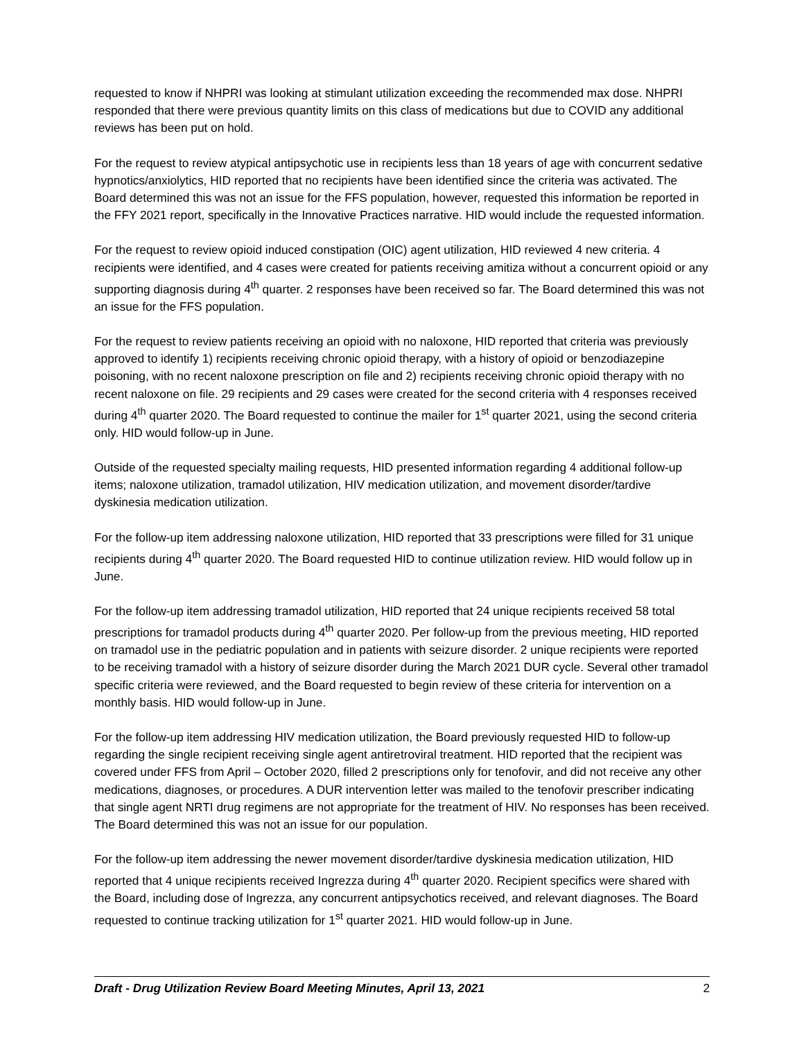requested to know if NHPRI was looking at stimulant utilization exceeding the recommended max dose. NHPRI responded that there were previous quantity limits on this class of medications but due to COVID any additional reviews has been put on hold.
For the request to review atypical antipsychotic use in recipients less than 18 years of age with concurrent sedative hypnotics/anxiolytics, HID reported that no recipients have been identified since the criteria was activated. The Board determined this was not an issue for the FFS population, however, requested this information be reported in the FFY 2021 report, specifically in the Innovative Practices narrative. HID would include the requested information.
For the request to review opioid induced constipation (OIC) agent utilization, HID reviewed 4 new criteria. 4 recipients were identified, and 4 cases were created for patients receiving amitiza without a concurrent opioid or any supporting diagnosis during 4<sup>th</sup> quarter. 2 responses have been received so far. The Board determined this was not an issue for the FFS population.
For the request to review patients receiving an opioid with no naloxone, HID reported that criteria was previously approved to identify 1) recipients receiving chronic opioid therapy, with a history of opioid or benzodiazepine poisoning, with no recent naloxone prescription on file and 2) recipients receiving chronic opioid therapy with no recent naloxone on file. 29 recipients and 29 cases were created for the second criteria with 4 responses received during 4<sup>th</sup> quarter 2020. The Board requested to continue the mailer for 1<sup>st</sup> quarter 2021, using the second criteria only. HID would follow-up in June.
Outside of the requested specialty mailing requests, HID presented information regarding 4 additional follow-up items; naloxone utilization, tramadol utilization, HIV medication utilization, and movement disorder/tardive dyskinesia medication utilization.
For the follow-up item addressing naloxone utilization, HID reported that 33 prescriptions were filled for 31 unique recipients during 4<sup>th</sup> quarter 2020. The Board requested HID to continue utilization review. HID would follow up in June.
For the follow-up item addressing tramadol utilization, HID reported that 24 unique recipients received 58 total prescriptions for tramadol products during 4<sup>th</sup> quarter 2020. Per follow-up from the previous meeting, HID reported on tramadol use in the pediatric population and in patients with seizure disorder. 2 unique recipients were reported to be receiving tramadol with a history of seizure disorder during the March 2021 DUR cycle. Several other tramadol specific criteria were reviewed, and the Board requested to begin review of these criteria for intervention on a monthly basis. HID would follow-up in June.
For the follow-up item addressing HIV medication utilization, the Board previously requested HID to follow-up regarding the single recipient receiving single agent antiretroviral treatment. HID reported that the recipient was covered under FFS from April – October 2020, filled 2 prescriptions only for tenofovir, and did not receive any other medications, diagnoses, or procedures. A DUR intervention letter was mailed to the tenofovir prescriber indicating that single agent NRTI drug regimens are not appropriate for the treatment of HIV. No responses has been received. The Board determined this was not an issue for our population.
For the follow-up item addressing the newer movement disorder/tardive dyskinesia medication utilization, HID reported that 4 unique recipients received Ingrezza during 4<sup>th</sup> quarter 2020. Recipient specifics were shared with the Board, including dose of Ingrezza, any concurrent antipsychotics received, and relevant diagnoses. The Board requested to continue tracking utilization for 1<sup>st</sup> quarter 2021. HID would follow-up in June.
Draft - Drug Utilization Review Board Meeting Minutes, April 13, 2021 2